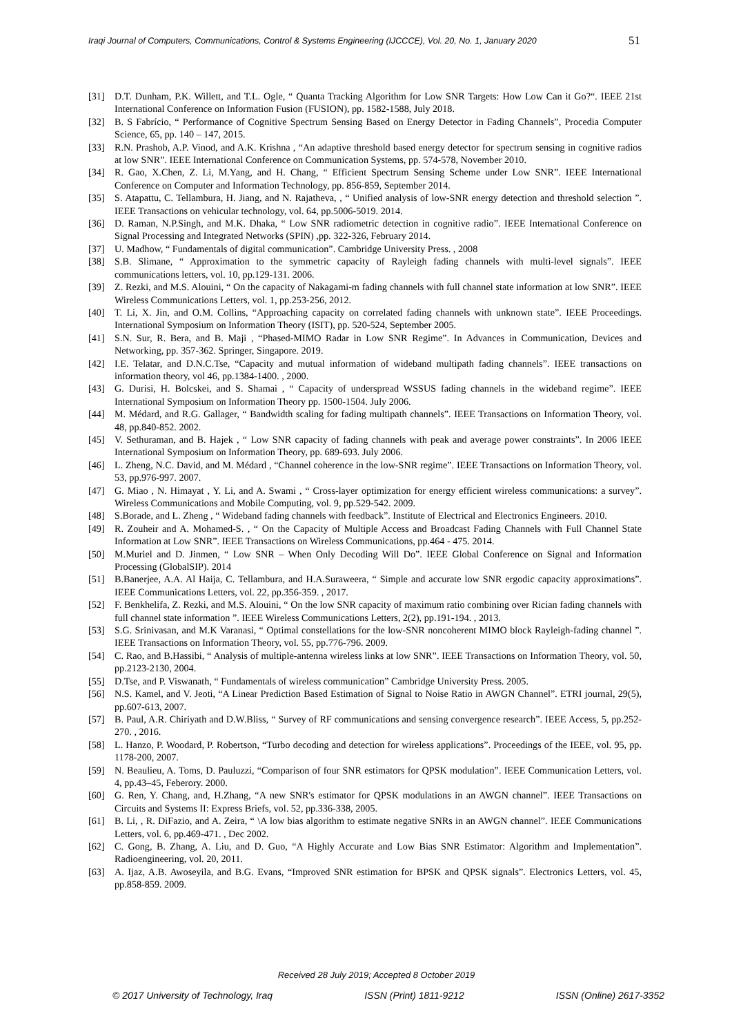Iraqi Journal of Computers, Communications, Control & Systems Engineering (IJCCCE), Vol. 20, No. 1, January 2020 51
[31] D.T. Dunham, P.K. Willett, and T.L. Ogle, “ Quanta Tracking Algorithm for Low SNR Targets: How Low Can it Go?“. IEEE 21st International Conference on Information Fusion (FUSION), pp. 1582-1588, July 2018.
[32] B. S Fabrício, “ Performance of Cognitive Spectrum Sensing Based on Energy Detector in Fading Channels”, Procedia Computer Science, 65, pp. 140 – 147, 2015.
[33] R.N. Prashob, A.P. Vinod, and A.K. Krishna , “An adaptive threshold based energy detector for spectrum sensing in cognitive radios at low SNR”. IEEE International Conference on Communication Systems, pp. 574-578, November 2010.
[34] R. Gao, X.Chen, Z. Li, M.Yang, and H. Chang, “ Efficient Spectrum Sensing Scheme under Low SNR”. IEEE International Conference on Computer and Information Technology, pp. 856-859, September 2014.
[35] S. Atapattu, C. Tellambura, H. Jiang, and N. Rajatheva, , “ Unified analysis of low-SNR energy detection and threshold selection ”. IEEE Transactions on vehicular technology, vol. 64, pp.5006-5019. 2014.
[36] D. Raman, N.P.Singh, and M.K. Dhaka, “ Low SNR radiometric detection in cognitive radio”. IEEE International Conference on Signal Processing and Integrated Networks (SPIN) ,pp. 322-326, February 2014.
[37] U. Madhow, “ Fundamentals of digital communication”. Cambridge University Press. , 2008
[38] S.B. Slimane, “ Approximation to the symmetric capacity of Rayleigh fading channels with multi-level signals”. IEEE communications letters, vol. 10, pp.129-131. 2006.
[39] Z. Rezki, and M.S. Alouini, “ On the capacity of Nakagami-m fading channels with full channel state information at low SNR”. IEEE Wireless Communications Letters, vol. 1, pp.253-256, 2012.
[40] T. Li, X. Jin, and O.M. Collins, “Approaching capacity on correlated fading channels with unknown state”. IEEE Proceedings. International Symposium on Information Theory (ISIT), pp. 520-524, September 2005.
[41] S.N. Sur, R. Bera, and B. Maji , “Phased-MIMO Radar in Low SNR Regime”. In Advances in Communication, Devices and Networking, pp. 357-362. Springer, Singapore. 2019.
[42] I.E. Telatar, and D.N.C.Tse, “Capacity and mutual information of wideband multipath fading channels”. IEEE transactions on information theory, vol 46, pp.1384-1400. , 2000.
[43] G. Durisi, H. Bolcskei, and S. Shamai , “ Capacity of underspread WSSUS fading channels in the wideband regime”. IEEE International Symposium on Information Theory pp. 1500-1504. July 2006.
[44] M. Médard, and R.G. Gallager, “ Bandwidth scaling for fading multipath channels”. IEEE Transactions on Information Theory, vol. 48, pp.840-852. 2002.
[45] V. Sethuraman, and B. Hajek , “ Low SNR capacity of fading channels with peak and average power constraints”. In 2006 IEEE International Symposium on Information Theory, pp. 689-693. July 2006.
[46] L. Zheng, N.C. David, and M. Médard , “Channel coherence in the low-SNR regime”. IEEE Transactions on Information Theory, vol. 53, pp.976-997. 2007.
[47] G. Miao , N. Himayat , Y. Li, and A. Swami , “ Cross-layer optimization for energy efficient wireless communications: a survey”. Wireless Communications and Mobile Computing, vol. 9, pp.529-542. 2009.
[48] S.Borade, and L. Zheng , “ Wideband fading channels with feedback”. Institute of Electrical and Electronics Engineers. 2010.
[49] R. Zouheir and A. Mohamed-S. , “ On the Capacity of Multiple Access and Broadcast Fading Channels with Full Channel State Information at Low SNR”. IEEE Transactions on Wireless Communications, pp.464 - 475. 2014.
[50] M.Muriel and D. Jinmen, “ Low SNR – When Only Decoding Will Do”. IEEE Global Conference on Signal and Information Processing (GlobalSIP). 2014
[51] B.Banerjee, A.A. Al Haija, C. Tellambura, and H.A.Suraweera, “ Simple and accurate low SNR ergodic capacity approximations”. IEEE Communications Letters, vol. 22, pp.356-359. , 2017.
[52] F. Benkhelifa, Z. Rezki, and M.S. Alouini, “ On the low SNR capacity of maximum ratio combining over Rician fading channels with full channel state information ”. IEEE Wireless Communications Letters, 2(2), pp.191-194. , 2013.
[53] S.G. Srinivasan, and M.K Varanasi, “ Optimal constellations for the low-SNR noncoherent MIMO block Rayleigh-fading channel ”. IEEE Transactions on Information Theory, vol. 55, pp.776-796. 2009.
[54] C. Rao, and B.Hassibi, “ Analysis of multiple-antenna wireless links at low SNR”. IEEE Transactions on Information Theory, vol. 50, pp.2123-2130, 2004.
[55] D.Tse, and P. Viswanath, “ Fundamentals of wireless communication” Cambridge University Press. 2005.
[56] N.S. Kamel, and V. Jeoti, “A Linear Prediction Based Estimation of Signal to Noise Ratio in AWGN Channel”. ETRI journal, 29(5), pp.607-613, 2007.
[57] B. Paul, A.R. Chiriyath and D.W.Bliss, “ Survey of RF communications and sensing convergence research”. IEEE Access, 5, pp.252-270. , 2016.
[58] L. Hanzo, P. Woodard, P. Robertson, “Turbo decoding and detection for wireless applications”. Proceedings of the IEEE, vol. 95, pp. 1178-200, 2007.
[59] N. Beaulieu, A. Toms, D. Pauluzzi, “Comparison of four SNR estimators for QPSK modulation”. IEEE Communication Letters, vol. 4, pp.43–45, Feberory. 2000.
[60] G. Ren, Y. Chang, and, H.Zhang, “A new SNR's estimator for QPSK modulations in an AWGN channel”. IEEE Transactions on Circuits and Systems II: Express Briefs, vol. 52, pp.336-338, 2005.
[61] B. Li, , R. DiFazio, and A. Zeira, “ \A low bias algorithm to estimate negative SNRs in an AWGN channel”. IEEE Communications Letters, vol. 6, pp.469-471. , Dec 2002.
[62] C. Gong, B. Zhang, A. Liu, and D. Guo, “A Highly Accurate and Low Bias SNR Estimator: Algorithm and Implementation”. Radioengineering, vol. 20, 2011.
[63] A. Ijaz, A.B. Awoseyila, and B.G. Evans, “Improved SNR estimation for BPSK and QPSK signals”. Electronics Letters, vol. 45, pp.858-859. 2009.
Received 28 July 2019; Accepted 8 October 2019
© 2017 University of Technology, Iraq ISSN (Print) 1811-9212 ISSN (Online) 2617-3352